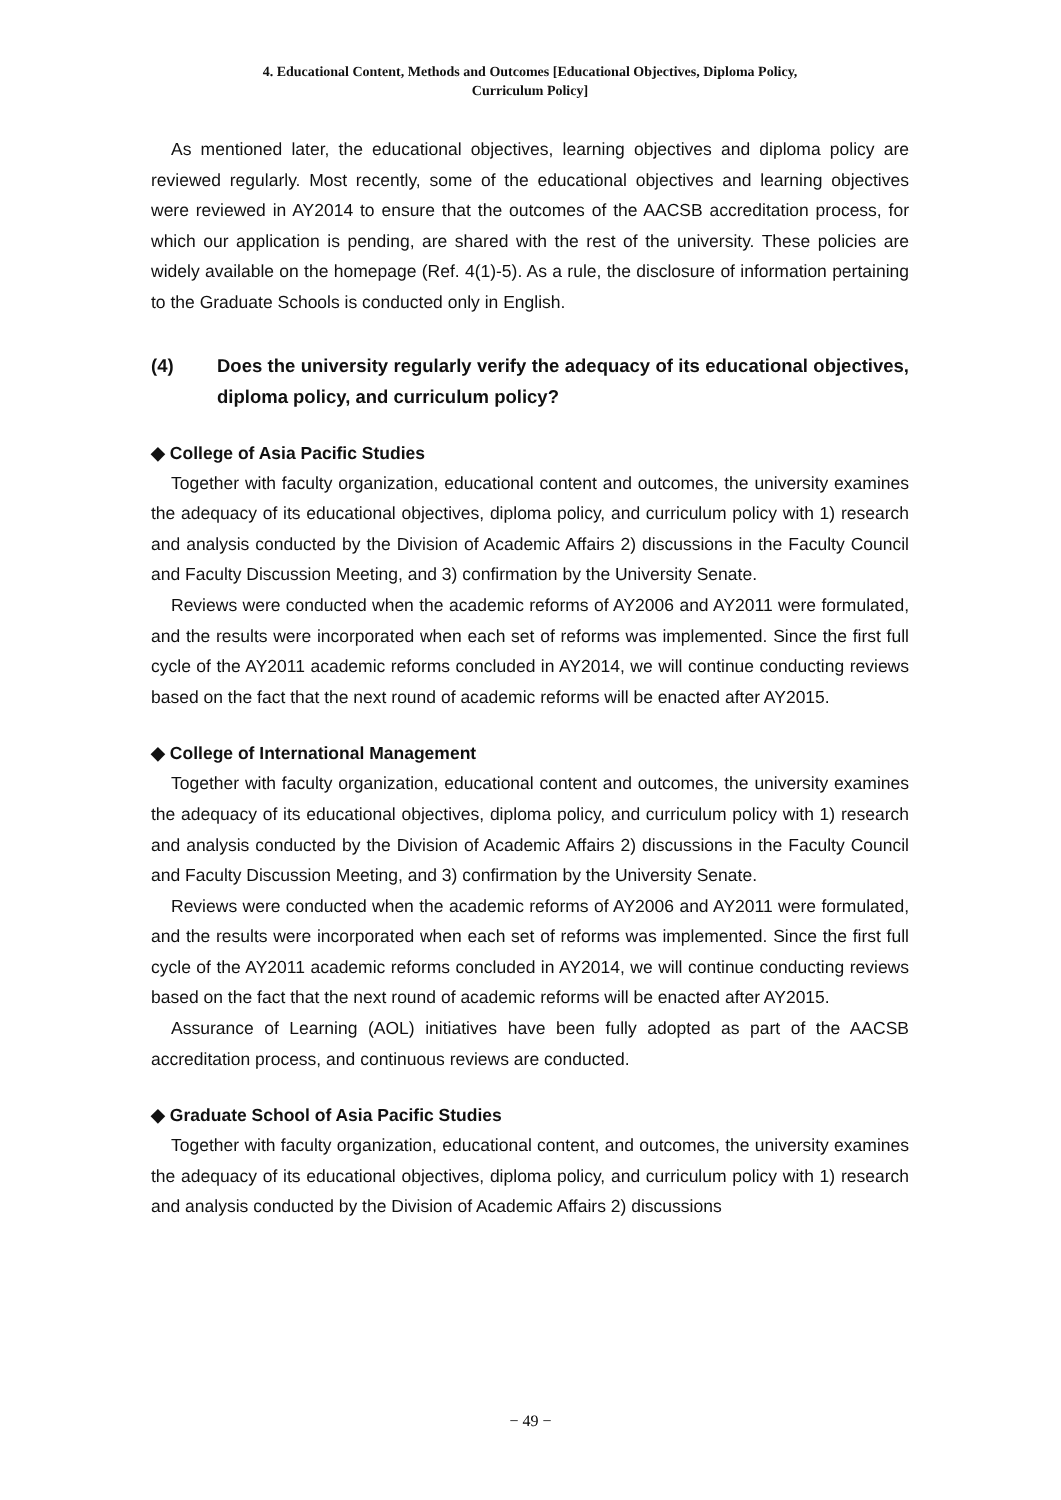4. Educational Content, Methods and Outcomes [Educational Objectives, Diploma Policy,
Curriculum Policy]
As mentioned later, the educational objectives, learning objectives and diploma policy are reviewed regularly. Most recently, some of the educational objectives and learning objectives were reviewed in AY2014 to ensure that the outcomes of the AACSB accreditation process, for which our application is pending, are shared with the rest of the university. These policies are widely available on the homepage (Ref. 4(1)-5). As a rule, the disclosure of information pertaining to the Graduate Schools is conducted only in English.
(4) Does the university regularly verify the adequacy of its educational objectives, diploma policy, and curriculum policy?
◆ College of Asia Pacific Studies
Together with faculty organization, educational content and outcomes, the university examines the adequacy of its educational objectives, diploma policy, and curriculum policy with 1) research and analysis conducted by the Division of Academic Affairs 2) discussions in the Faculty Council and Faculty Discussion Meeting, and 3) confirmation by the University Senate.
Reviews were conducted when the academic reforms of AY2006 and AY2011 were formulated, and the results were incorporated when each set of reforms was implemented. Since the first full cycle of the AY2011 academic reforms concluded in AY2014, we will continue conducting reviews based on the fact that the next round of academic reforms will be enacted after AY2015.
◆ College of International Management
Together with faculty organization, educational content and outcomes, the university examines the adequacy of its educational objectives, diploma policy, and curriculum policy with 1) research and analysis conducted by the Division of Academic Affairs 2) discussions in the Faculty Council and Faculty Discussion Meeting, and 3) confirmation by the University Senate.
Reviews were conducted when the academic reforms of AY2006 and AY2011 were formulated, and the results were incorporated when each set of reforms was implemented. Since the first full cycle of the AY2011 academic reforms concluded in AY2014, we will continue conducting reviews based on the fact that the next round of academic reforms will be enacted after AY2015.
Assurance of Learning (AOL) initiatives have been fully adopted as part of the AACSB accreditation process, and continuous reviews are conducted.
◆ Graduate School of Asia Pacific Studies
Together with faculty organization, educational content, and outcomes, the university examines the adequacy of its educational objectives, diploma policy, and curriculum policy with 1) research and analysis conducted by the Division of Academic Affairs 2) discussions
− 49 −